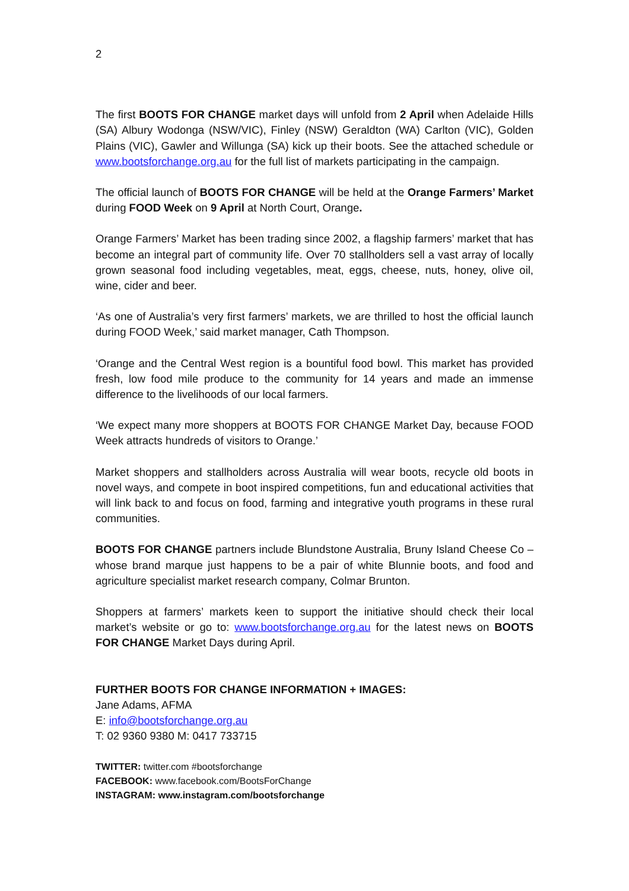2
The first BOOTS FOR CHANGE market days will unfold from 2 April when Adelaide Hills (SA) Albury Wodonga (NSW/VIC), Finley (NSW) Geraldton (WA) Carlton (VIC), Golden Plains (VIC), Gawler and Willunga (SA) kick up their boots. See the attached schedule or www.bootsforchange.org.au for the full list of markets participating in the campaign.
The official launch of BOOTS FOR CHANGE will be held at the Orange Farmers’ Market during FOOD Week on 9 April at North Court, Orange.
Orange Farmers’ Market has been trading since 2002, a flagship farmers’ market that has become an integral part of community life. Over 70 stallholders sell a vast array of locally grown seasonal food including vegetables, meat, eggs, cheese, nuts, honey, olive oil, wine, cider and beer.
‘As one of Australia’s very first farmers’ markets, we are thrilled to host the official launch during FOOD Week,’ said market manager, Cath Thompson.
‘Orange and the Central West region is a bountiful food bowl. This market has provided fresh, low food mile produce to the community for 14 years and made an immense difference to the livelihoods of our local farmers.
‘We expect many more shoppers at BOOTS FOR CHANGE Market Day, because FOOD Week attracts hundreds of visitors to Orange.’
Market shoppers and stallholders across Australia will wear boots, recycle old boots in novel ways, and compete in boot inspired competitions, fun and educational activities that will link back to and focus on food, farming and integrative youth programs in these rural communities.
BOOTS FOR CHANGE partners include Blundstone Australia, Bruny Island Cheese Co – whose brand marque just happens to be a pair of white Blunnie boots, and food and agriculture specialist market research company, Colmar Brunton.
Shoppers at farmers’ markets keen to support the initiative should check their local market’s website or go to: www.bootsforchange.org.au for the latest news on BOOTS FOR CHANGE Market Days during April.
FURTHER BOOTS FOR CHANGE INFORMATION + IMAGES:
Jane Adams, AFMA
E: info@bootsforchange.org.au
T: 02 9360 9380 M: 0417 733715
TWITTER: twitter.com #bootsforchange
FACEBOOK: www.facebook.com/BootsForChange
INSTAGRAM: www.instagram.com/bootsforchange